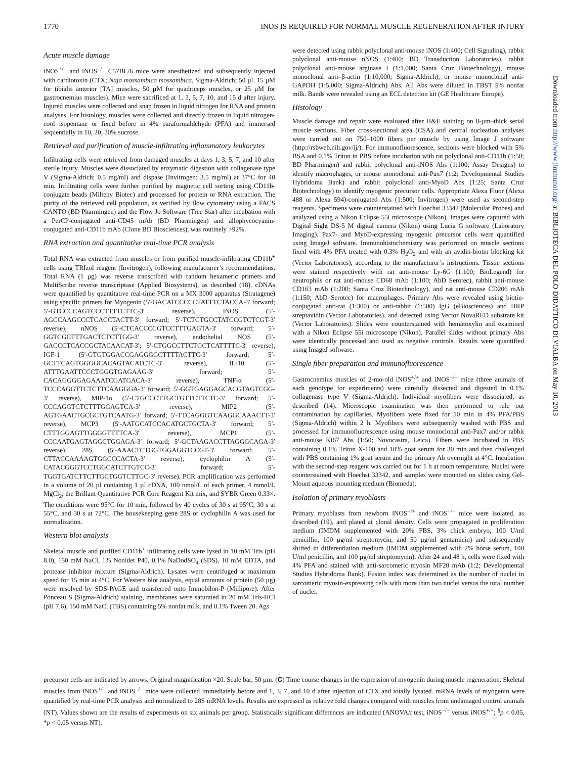1770 iNOS IS REQUIRED FOR NORMAL MUSCLE REGENERATION AFTER INJURY
Acute muscle damage
iNOS<sup>+/+</sup> and iNOS<sup>−/−</sup> C57BL/6 mice were anesthetized and subsequently injected with cardiotoxin (CTX; Naja mossambica mossambica, Sigma-Aldrich; 50 µl, 15 µM for tibialis anterior [TA] muscles, 50 µM for quadriceps muscles, or 25 µM for gastrocnemius muscles). Mice were sacrificed at 1, 3, 5, 7, 10, and 15 d after injury. Injured muscles were collected and snap frozen in liquid nitrogen for RNA and protein analyses. For histology, muscles were collected and directly frozen in liquid nitrogen-cool isopentane or fixed before in 4% paraformaldehyde (PFA) and immersed sequentially in 10, 20, 30% sucrose.
Retrieval and purification of muscle-infiltrating inflammatory leukocytes
Infiltrating cells were retrieved from damaged muscles at days 1, 3, 5, 7, and 10 after sterile injury. Muscles were dissociated by enzymatic digestion with collagenase type V (Sigma-Aldrich; 0.5 mg/ml) and dispase (Invitrogen; 3.5 mg/ml) at 37°C for 40 min. Infiltrating cells were further purified by magnetic cell sorting using CD11b-conjugate beads (Milteny Biotec) and processed for protein or RNA extraction. The purity of the retrieved cell population, as verified by flow cytometry using a FACS CANTO (BD Pharmingen) and the Flow Jo Software (Tree Star) after incubation with a PerCP-conjugated anti-CD45 mAb (BD Pharmingen) and allophycocyanin-conjugated anti-CD11b mAb (Clone BD Biosciences), was routinely >92%.
RNA extraction and quantitative real-time PCR analysis
Total RNA was extracted from muscles or from purified muscle-infiltrating CD11b<sup>+</sup> cells using TRIzol reagent (Invitrogen), following manufacturer’s recommendations. Total RNA (1 µg) was reverse transcribed with random hexameric primers and MultiScribe reverse transcriptase (Applied Biosystems), as described (18). cDNAs were quantified by quantitative real-time PCR on a MX 3000 apparatus (Stratagene) using specific primers for Myogenin (5′-GACATCCCCCTATTTCTACCA-3′ forward; 5′-GTCCCCAGTCCCTTTTCTTC-3′ reverse), iNOS (5′-AGCCAAGCCCTCACCTACTT-3′ forward; 5′-TCTCTGCCTATCCGTCTCGT-3′ reverse), nNOS (5′-CTCACCCCGTCCTTTGAGTA-3′ forward; 5′-GGTCGCTTTGACTCTCTTGG-3′ reverse), endothelial NOS (5′-GACCCTCACCGCTACAACAT-3′; 5′-CTGGCCTTCTGCTCATTTTC-3′ reverse), IGF-1 (5′-GTGTGGACCGAGGGGCTTTTACTTC-3′ forward; 5′-GCTTCAGTGGGGCACAGTACATCTC-3′ reverse), IL-10 (5′-ATTTGAATTCCCTGGGTGAGAAG-3′ forward; 5′-CACAGGGGAGAAATCGATGACA-3′ reverse), TNF-α (5′-TCCCAGGTTCTCTTCAAGGGA-3′ forward; 5′-GGTGAGGAGCACGTAGTCGG-3′ reverse), MIP-1α (5′-CTGCCCTTGCTGTTCTTCTC-3′ forward; 5′-CCCAGGTCTCTTTGGAGTCA-3′ reverse), MIP2 (5′-AGTGAACTGCGCTGTCAATG-3′ forward; 5′-TTCAGGGTCAAGGCAAACTT-3′ reverse), MCP3 (5′-AATGCATCCACATGCTGCTA-3′ forward; 5′-CTTTGGAGTTGGGGTTTTCA-3′ reverse), MCP1 (5′-CCCAATGAGTAGGCTGGAGA-3′ forward; 5′-GCTAAGACCTTAGGGCAGA-3′ reverse), 28S (5′-AAACTCTGGTGGAGGTCCGT-3′ forward; 5′-CTTACCAAAAGTGGCCCACTA-3′ reverse), cyclophilin A (5′-CATACGGGTCCTGGCATCTTGTCC-3′ forward; 5′-TGGTGATCTTCTTGCTGGTCTTGC-3′ reverse). PCR amplification was performed in a volume of 20 µl containing 1 µl cDNA, 100 nmol/L of each primer, 4 mmol/L MgCl<sub>2</sub>, the Brillant Quantitative PCR Core Reagent Kit mix, and SYBR Green 0.33×. The conditions were 95°C for 10 min, followed by 40 cycles of 30 s at 95°C, 30 s at 55°C, and 30 s at 72°C. The housekeeping gene 28S or cyclophilin A was used for normalization.
Western blot analysis
Skeletal muscle and purified CD11b<sup>+</sup> infiltrating cells were lysed in 10 mM Tris (pH 8.0), 150 mM NaCl, 1% Nonidet P40, 0.1% NaDodSO<sub>4</sub> (SDS), 10 mM EDTA, and protease inhibitor mixture (Sigma-Aldrich). Lysates were centrifuged at maximum speed for 15 min at 4°C. For Western blot analysis, equal amounts of protein (50 µg) were resolved by SDS-PAGE and transferred onto Immobilon-P (Millipore). After Ponceau S (Sigma-Aldrich) staining, membranes were saturated in 20 mM Tris-HCl (pH 7.6), 150 mM NaCl (TBS) containing 5% nonfat milk, and 0.1% Tween 20. Ags
were detected using rabbit polyclonal anti-mouse iNOS (1:400; Cell Signaling), rabbit polyclonal anti-mouse nNOS (1:400; BD Transduction Laboratories), rabbit polyclonal anti-mouse arginase I (1:1,000; Santa Cruz Biotechnology), mouse monoclonal anti–β-actin (1:10,000; Sigma-Aldrich), or mouse monoclonal anti-GAPDH (1:5,000; Sigma-Aldrich) Abs. All Abs were diluted in TBST 5% nonfat milk. Bands were revealed using an ECL detection kit (GE Healthcare Europe).
Histology
Muscle damage and repair were evaluated after H&E staining on 8-µm–thick serial muscle sections. Fiber cross-sectional area (CSA) and central nucleation analyses were carried out on 750–1000 fibers per muscle by using Image J software (http://rsbweb.nih.gov/ij/). For immunofluorescence, sections were blocked with 5% BSA and 0.1% Triton in PBS before incubation with rat polyclonal anti-CD11b (1:50; BD Pharmingen) and rabbit polyclonal anti-iNOS Abs (1:100; Assay Designs) to identify macrophages, or mouse monoclonal anti-Pax7 (1:2; Developmental Studies Hybridoma Bank) and rabbit polyclonal anti-MyoD Abs (1:25; Santa Cruz Biotechnology) to identify myogenic precursor cells. Appropriate Alexa Fluor (Alexa 488 or Alexa 594)-conjugated Abs (1:500; Invitrogen) were used as second-step reagents. Specimens were counterstained with Hoechst 33342 (Molecular Probes) and analyzed using a Nikon Eclipse 55i microscope (Nikon). Images were captured with Digital Sight DS-5 M digital camera (Nikon) using Lucia G software (Laboratory Imaging). Pax7- and MyoD-expressing myogenic precursor cells were quantified using ImageJ software. Immunohistochemistry was performed on muscle sections fixed with 4% PFA treated with 0.3% H<sub>2</sub>O<sub>2</sub> and with an avidin-biotin blocking kit (Vector Laboratories), according to the manufacturer’s instructions. Tissue sections were stained respectively with rat anti-mouse Ly-6G (1:100; BioLegend) for neutrophils or rat anti-mouse CD68 mAb (1:100; AbD Serotec), rabbit anti-mouse CD163 mAb (1:200; Santa Cruz Biotechnology), and rat anti-mouse CD206 mAb (1:150; AbD Serotec) for macrophages. Primary Abs were revealed using biotin-conjugated anti-rat (1:300) or anti-rabbit (1:500) IgG (eBiosciences) and HRP streptavidin (Vector Laboratories), and detected using Vector NovaRED substrate kit (Vector Laboratories). Slides were counterstained with hematoxylin and examined with a Nikon Eclipse 55i microscope (Nikon). Parallel slides without primary Abs were identically processed and used as negative controls. Results were quantified using ImageJ software.
Single fiber preparation and immunofluorescence
Gastrocnemius muscles of 2-mo-old iNOS<sup>+/+</sup> and iNOS<sup>−/−</sup> mice (three animals of each genotype for experiments) were carefully dissected and digested in 0.1% collagenase type V (Sigma-Aldrich). Individual myofibers were dissociated, as described (14). Microscopic examination was then performed to rule out contamination by capillaries. Myofibers were fixed for 10 min in 4% PFA/PBS (Sigma-Aldrich) within 2 h. Myofibers were subsequently washed with PBS and processed for immunofluorescence using mouse monoclonal anti-Pax7 and/or rabbit anti-mouse Ki67 Abs (1:50; Novocastra, Leica). Fibers were incubated in PBS containing 0.1% Triton X-100 and 10% goat serum for 30 min and then challenged with PBS containing 1% goat serum and the primary Ab overnight at 4°C. Incubation with the second-step reagent was carried out for 1 h at room temperature. Nuclei were counterstained with Hoechst 33342, and samples were mounted on slides using Gel-Mount aqueous mounting medium (Biomeda).
Isolation of primary myoblasts
Primary myoblasts from newborn iNOS<sup>+/+</sup> and iNOS<sup>−/−</sup> mice were isolated, as described (19), and plated at clonal density. Cells were propagated in proliferation medium (IMDM supplemented with 20% FBS, 3% chick embryo, 100 U/ml penicillin, 100 µg/ml streptomycin, and 50 µg/ml gentamicin) and subsequently shifted in differentiation medium (IMDM supplemented with 2% horse serum, 100 U/ml penicillin, and 100 µg/ml streptomycin). After 24 and 48 h, cells were fixed with 4% PFA and stained with anti-sarcomeric myosin MF20 mAb (1:2; Developmental Studies Hybridoma Bank). Fusion index was determined as the number of nuclei in sarcomeric myosin-expressing cells with more than two nuclei versus the total number of nuclei.
precursor cells are indicated by arrows. Original magnification ×20. Scale bar, 50 µm. (C) Time course changes in the expression of myogenin during muscle regeneration. Skeletal muscles from iNOS<sup>+/+</sup> and iNOS<sup>−/−</sup> mice were collected immediately before and 1, 3, 7, and 10 d after injection of CTX and totally lysated. mRNA levels of myogenin were quantified by real-time PCR analysis and normalized to 28S mRNA levels. Results are expressed as relative fold changes compared with muscles from undamaged control animals (NT). Values shown are the results of experiments on six animals per group. Statistically significant differences are indicated (ANOVA/t test, iNOS<sup>−/−</sup> versus iNOS<sup>+/+</sup>; <sup>§</sup>p < 0.05, *p < 0.05 versus NT).
Downloaded from http://www.jimmunol.org/ at BIBLIOTECA DEL POLO DIDATTICO DI VIALBA on May 10, 2013